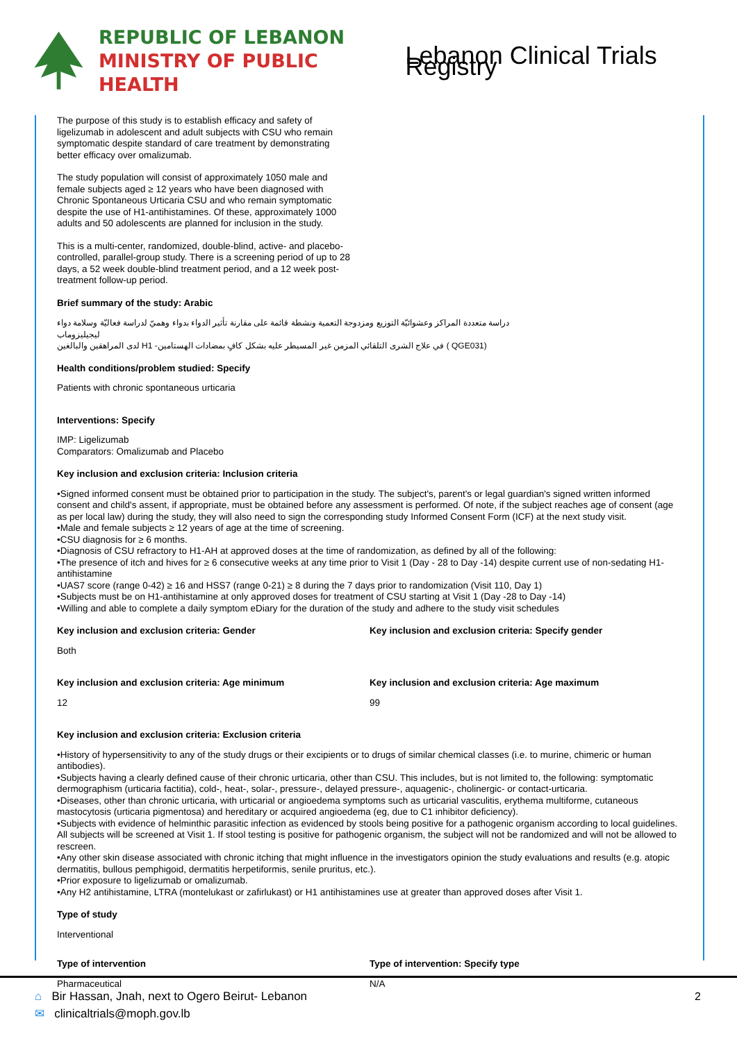REPUBLIC OF LEBANON
MINISTRY OF PUBLIC HEALTH
Lebanon Clinical Trials Registry
The purpose of this study is to establish efficacy and safety of ligelizumab in adolescent and adult subjects with CSU who remain symptomatic despite standard of care treatment by demonstrating better efficacy over omalizumab.
The study population will consist of approximately 1050 male and female subjects aged ≥ 12 years who have been diagnosed with Chronic Spontaneous Urticaria CSU and who remain symptomatic despite the use of H1-antihistamines. Of these, approximately 1000 adults and 50 adolescents are planned for inclusion in the study.
This is a multi-center, randomized, double-blind, active- and placebo-controlled, parallel-group study. There is a screening period of up to 28 days, a 52 week double-blind treatment period, and a 12 week post-treatment follow-up period.
Brief summary of the study: Arabic
دراسة متعددة المراكز وعشوائيّة التوزيع ومزدوجة التعمية ونشطة قائمة على مقارنة تأثير الدواء بدواء وهميّ لدراسة فعاليّة وسلامة دواء
ليجيليزوماب
لدى المراهقين والبالغين H1 -في علاج الشرى التلقائي المزمن غير المسيطر عليه بشكل كافٍ بمضادات الهستامين ( QGE031)
Health conditions/problem studied: Specify
Patients with chronic spontaneous urticaria
Interventions: Specify
IMP: Ligelizumab
Comparators: Omalizumab and Placebo
Key inclusion and exclusion criteria: Inclusion criteria
•Signed informed consent must be obtained prior to participation in the study. The subject's, parent's or legal guardian's signed written informed consent and child's assent, if appropriate, must be obtained before any assessment is performed. Of note, if the subject reaches age of consent (age as per local law) during the study, they will also need to sign the corresponding study Informed Consent Form (ICF) at the next study visit.
•Male and female subjects ≥ 12 years of age at the time of screening.
•CSU diagnosis for ≥ 6 months.
•Diagnosis of CSU refractory to H1-AH at approved doses at the time of randomization, as defined by all of the following:
•The presence of itch and hives for ≥ 6 consecutive weeks at any time prior to Visit 1 (Day - 28 to Day -14) despite current use of non-sedating H1-antihistamine
•UAS7 score (range 0-42) ≥ 16 and HSS7 (range 0-21) ≥ 8 during the 7 days prior to randomization (Visit 110, Day 1)
•Subjects must be on H1-antihistamine at only approved doses for treatment of CSU starting at Visit 1 (Day -28 to Day -14)
•Willing and able to complete a daily symptom eDiary for the duration of the study and adhere to the study visit schedules
Key inclusion and exclusion criteria: Gender
Both
Key inclusion and exclusion criteria: Specify gender
Key inclusion and exclusion criteria: Age minimum
12
Key inclusion and exclusion criteria: Age maximum
99
Key inclusion and exclusion criteria: Exclusion criteria
•History of hypersensitivity to any of the study drugs or their excipients or to drugs of similar chemical classes (i.e. to murine, chimeric or human antibodies).
•Subjects having a clearly defined cause of their chronic urticaria, other than CSU. This includes, but is not limited to, the following: symptomatic dermographism (urticaria factitia), cold-, heat-, solar-, pressure-, delayed pressure-, aquagenic-, cholinergic- or contact-urticaria.
•Diseases, other than chronic urticaria, with urticarial or angioedema symptoms such as urticarial vasculitis, erythema multiforme, cutaneous mastocytosis (urticaria pigmentosa) and hereditary or acquired angioedema (eg, due to C1 inhibitor deficiency).
•Subjects with evidence of helminthic parasitic infection as evidenced by stools being positive for a pathogenic organism according to local guidelines. All subjects will be screened at Visit 1. If stool testing is positive for pathogenic organism, the subject will not be randomized and will not be allowed to rescreen.
•Any other skin disease associated with chronic itching that might influence in the investigators opinion the study evaluations and results (e.g. atopic dermatitis, bullous pemphigoid, dermatitis herpetiformis, senile pruritus, etc.).
•Prior exposure to ligelizumab or omalizumab.
•Any H2 antihistamine, LTRA (montelukast or zafirlukast) or H1 antihistamines use at greater than approved doses after Visit 1.
Type of study
Interventional
Type of intervention
Pharmaceutical
Type of intervention: Specify type
N/A
⌂ Bir Hassan, Jnah, next to Ogero Beirut- Lebanon
✉ clinicaltrials@moph.gov.lb
2